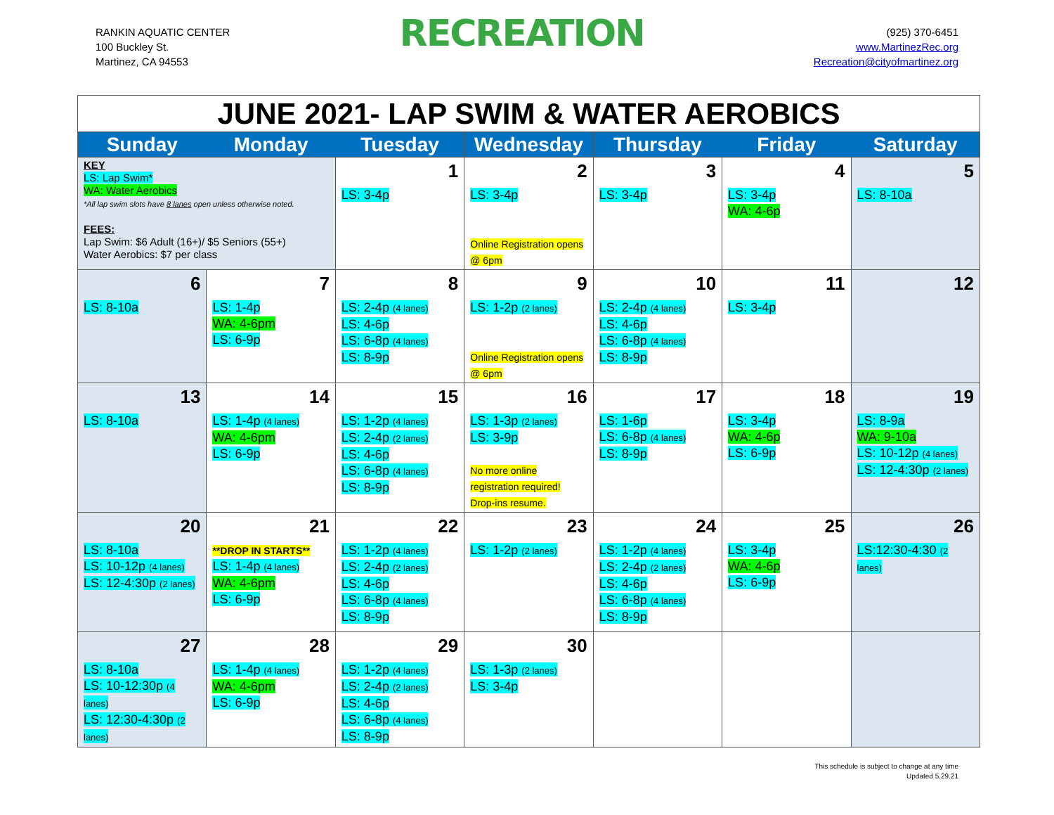RANKIN AQUATIC CENTER
100 Buckley St.
Martinez, CA 94553
RECREATION
(925) 370-6451
www.MartinezRec.org
Recreation@cityofmartinez.org
| JUNE 2021- LAP SWIM & WATER AEROBICS | | | | | | |
| Sunday | Monday | Tuesday | Wednesday | Thursday | Friday | Saturday |
| KEY LS: Lap Swim* WA: Water Aerobics *All lap swim slots have 8 lanes open unless otherwise noted. FEES: Lap Swim: $6 Adult (16+)/ $5 Seniors (55+) Water Aerobics: $7 per class | | 1 LS: 3-4p | 2 LS: 3-4p Online Registration opens @ 6pm | 3 LS: 3-4p | 4 LS: 3-4p WA: 4-6p | 5 LS: 8-10a |
| 6 LS: 8-10a | 7 LS: 1-4p WA: 4-6pm LS: 6-9p | 8 LS: 2-4p (4 lanes) LS: 4-6p LS: 6-8p (4 lanes) LS: 8-9p | 9 LS: 1-2p (2 lanes) Online Registration opens @ 6pm | 10 LS: 2-4p (4 lanes) LS: 4-6p LS: 6-8p (4 lanes) LS: 8-9p | 11 LS: 3-4p | 12 |
| 13 LS: 8-10a | 14 LS: 1-4p (4 lanes) WA: 4-6pm LS: 6-9p | 15 LS: 1-2p (4 lanes) LS: 2-4p (2 lanes) LS: 4-6p LS: 6-8p (4 lanes) LS: 8-9p | 16 LS: 1-3p (2 lanes) LS: 3-9p No more online registration required! Drop-ins resume. | 17 LS: 1-6p LS: 6-8p (4 lanes) LS: 8-9p | 18 LS: 3-4p WA: 4-6p LS: 6-9p | 19 LS: 8-9a WA: 9-10a LS: 10-12p (4 lanes) LS: 12-4:30p (2 lanes) |
| 20 LS: 8-10a LS: 10-12p (4 lanes) LS: 12-4:30p (2 lanes) | 21 **DROP IN STARTS** LS: 1-4p (4 lanes) WA: 4-6pm LS: 6-9p | 22 LS: 1-2p (4 lanes) LS: 2-4p (2 lanes) LS: 4-6p LS: 6-8p (4 lanes) LS: 8-9p | 23 LS: 1-2p (2 lanes) | 24 LS: 1-2p (4 lanes) LS: 2-4p (2 lanes) LS: 4-6p LS: 6-8p (4 lanes) LS: 8-9p | 25 LS: 3-4p WA: 4-6p LS: 6-9p | 26 LS:12:30-4:30 (2 lanes) |
| 27 LS: 8-10a LS: 10-12:30p (4 lanes) LS: 12:30-4:30p (2 lanes) | 28 LS: 1-4p (4 lanes) WA: 4-6pm LS: 6-9p | 29 LS: 1-2p (4 lanes) LS: 2-4p (2 lanes) LS: 4-6p LS: 6-8p (4 lanes) LS: 8-9p | 30 LS: 1-3p (2 lanes) LS: 3-4p | | | |
This schedule is subject to change at any time
Updated 5.29.21